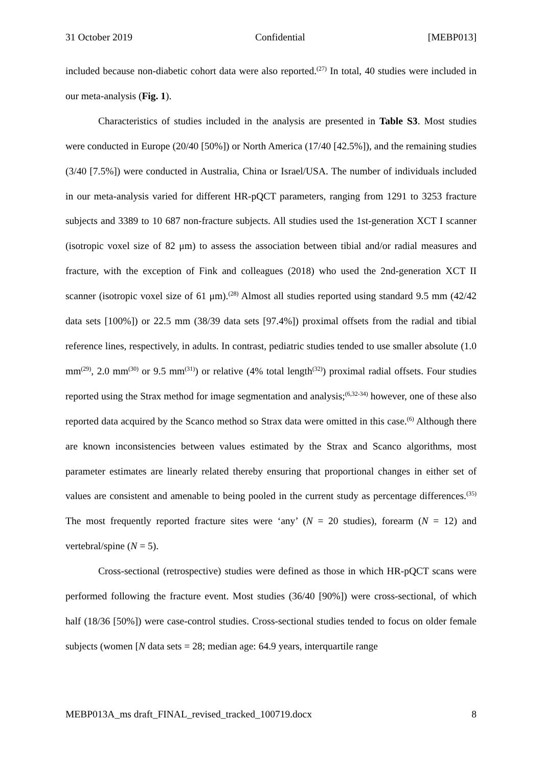31 October 2019 Confidential [MEBP013]
included because non-diabetic cohort data were also reported.<sup>(27)</sup> In total, 40 studies were included in our meta-analysis (Fig. 1).
Characteristics of studies included in the analysis are presented in Table S3. Most studies were conducted in Europe (20/40 [50%]) or North America (17/40 [42.5%]), and the remaining studies (3/40 [7.5%]) were conducted in Australia, China or Israel/USA. The number of individuals included in our meta-analysis varied for different HR-pQCT parameters, ranging from 1291 to 3253 fracture subjects and 3389 to 10 687 non-fracture subjects. All studies used the 1st-generation XCT I scanner (isotropic voxel size of 82 μm) to assess the association between tibial and/or radial measures and fracture, with the exception of Fink and colleagues (2018) who used the 2nd-generation XCT II scanner (isotropic voxel size of 61 μm).<sup>(28)</sup> Almost all studies reported using standard 9.5 mm (42/42 data sets [100%]) or 22.5 mm (38/39 data sets [97.4%]) proximal offsets from the radial and tibial reference lines, respectively, in adults. In contrast, pediatric studies tended to use smaller absolute (1.0 mm<sup>(29)</sup>, 2.0 mm<sup>(30)</sup> or 9.5 mm<sup>(31)</sup>) or relative (4% total length<sup>(32)</sup>) proximal radial offsets. Four studies reported using the Strax method for image segmentation and analysis;<sup>(6,32-34)</sup> however, one of these also reported data acquired by the Scanco method so Strax data were omitted in this case.<sup>(6)</sup> Although there are known inconsistencies between values estimated by the Strax and Scanco algorithms, most parameter estimates are linearly related thereby ensuring that proportional changes in either set of values are consistent and amenable to being pooled in the current study as percentage differences.<sup>(35)</sup> The most frequently reported fracture sites were ‘any’ (N = 20 studies), forearm (N = 12) and vertebral/spine (N = 5).
Cross-sectional (retrospective) studies were defined as those in which HR-pQCT scans were performed following the fracture event. Most studies (36/40 [90%]) were cross-sectional, of which half (18/36 [50%]) were case-control studies. Cross-sectional studies tended to focus on older female subjects (women [N data sets = 28; median age: 64.9 years, interquartile range
MEBP013A_ms draft_FINAL_revised_tracked_100719.docx 8